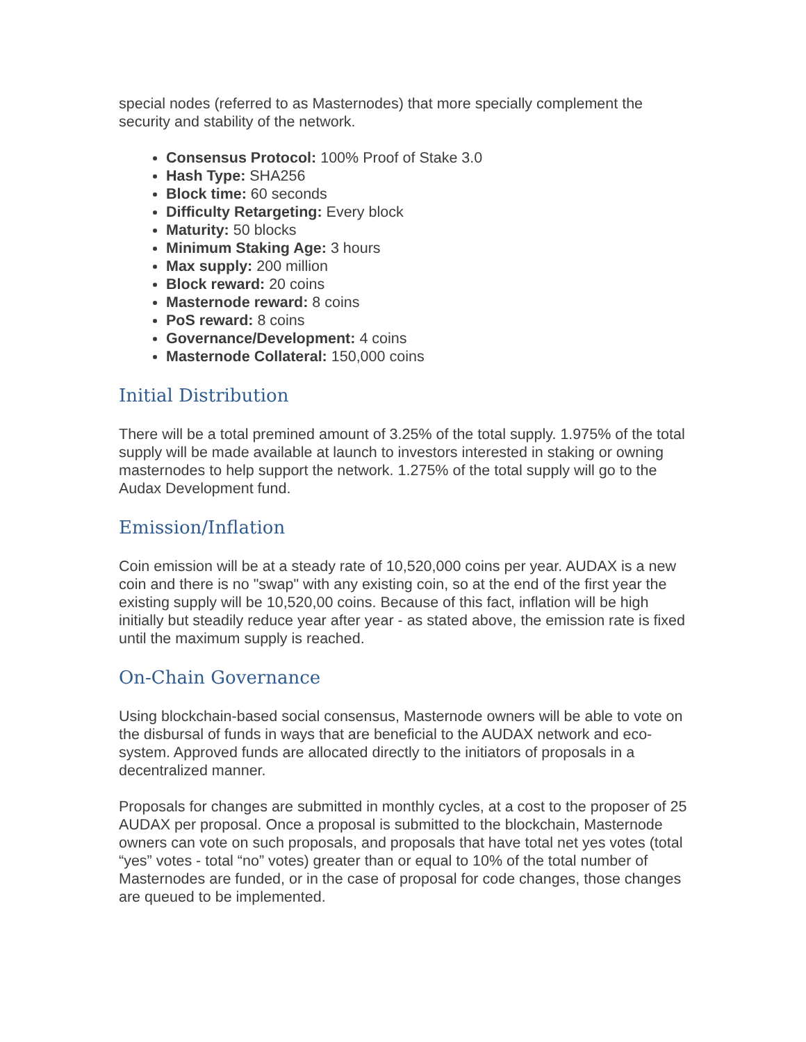special nodes (referred to as Masternodes) that more specially complement the security and stability of the network.
Consensus Protocol: 100% Proof of Stake 3.0
Hash Type: SHA256
Block time: 60 seconds
Difficulty Retargeting: Every block
Maturity: 50 blocks
Minimum Staking Age: 3 hours
Max supply: 200 million
Block reward: 20 coins
Masternode reward: 8 coins
PoS reward: 8 coins
Governance/Development: 4 coins
Masternode Collateral: 150,000 coins
Initial Distribution
There will be a total premined amount of 3.25% of the total supply. 1.975% of the total supply will be made available at launch to investors interested in staking or owning masternodes to help support the network. 1.275% of the total supply will go to the Audax Development fund.
Emission/Inflation
Coin emission will be at a steady rate of 10,520,000 coins per year. AUDAX is a new coin and there is no "swap" with any existing coin, so at the end of the first year the existing supply will be 10,520,00 coins. Because of this fact, inflation will be high initially but steadily reduce year after year - as stated above, the emission rate is fixed until the maximum supply is reached.
On-Chain Governance
Using blockchain-based social consensus, Masternode owners will be able to vote on the disbursal of funds in ways that are beneficial to the AUDAX network and eco-system. Approved funds are allocated directly to the initiators of proposals in a decentralized manner.
Proposals for changes are submitted in monthly cycles, at a cost to the proposer of 25 AUDAX per proposal. Once a proposal is submitted to the blockchain, Masternode owners can vote on such proposals, and proposals that have total net yes votes (total “yes” votes - total “no” votes) greater than or equal to 10% of the total number of Masternodes are funded, or in the case of proposal for code changes, those changes are queued to be implemented.